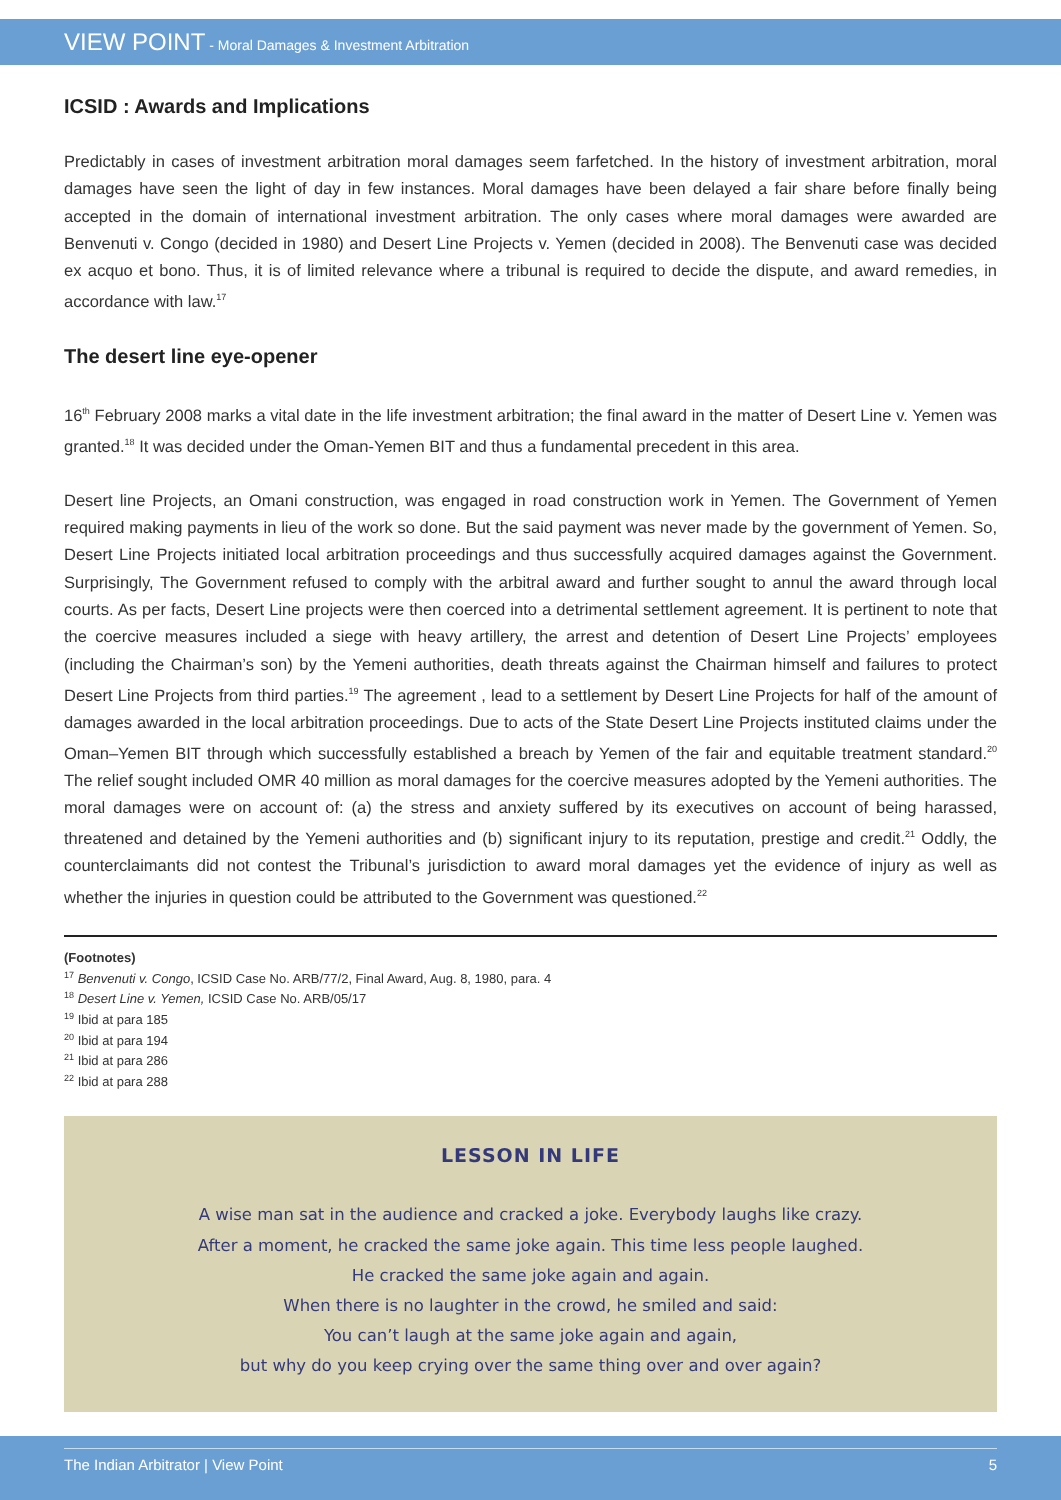VIEW POINT - Moral Damages & Investment Arbitration
ICSID : Awards and Implications
Predictably in cases of investment arbitration moral damages seem farfetched. In the history of investment arbitration, moral damages have seen the light of day in few instances. Moral damages have been delayed a fair share before finally being accepted in the domain of international investment arbitration. The only cases where moral damages were awarded are Benvenuti v. Congo (decided in 1980) and Desert Line Projects v. Yemen (decided in 2008). The Benvenuti case was decided ex acquo et bono. Thus, it is of limited relevance where a tribunal is required to decide the dispute, and award remedies, in accordance with law.<sup>17</sup>
The desert line eye-opener
16<sup>th</sup> February 2008 marks a vital date in the life investment arbitration; the final award in the matter of Desert Line v. Yemen was granted.<sup>18</sup> It was decided under the Oman-Yemen BIT and thus a fundamental precedent in this area.
Desert line Projects, an Omani construction, was engaged in road construction work in Yemen. The Government of Yemen required making payments in lieu of the work so done. But the said payment was never made by the government of Yemen. So, Desert Line Projects initiated local arbitration proceedings and thus successfully acquired damages against the Government. Surprisingly, The Government refused to comply with the arbitral award and further sought to annul the award through local courts. As per facts, Desert Line projects were then coerced into a detrimental settlement agreement. It is pertinent to note that the coercive measures included a siege with heavy artillery, the arrest and detention of Desert Line Projects’ employees (including the Chairman’s son) by the Yemeni authorities, death threats against the Chairman himself and failures to protect Desert Line Projects from third parties.<sup>19</sup> The agreement , lead to a settlement by Desert Line Projects for half of the amount of damages awarded in the local arbitration proceedings. Due to acts of the State Desert Line Projects instituted claims under the Oman–Yemen BIT through which successfully established a breach by Yemen of the fair and equitable treatment standard.<sup>20</sup> The relief sought included OMR 40 million as moral damages for the coercive measures adopted by the Yemeni authorities. The moral damages were on account of: (a) the stress and anxiety suffered by its executives on account of being harassed, threatened and detained by the Yemeni authorities and (b) significant injury to its reputation, prestige and credit.<sup>21</sup> Oddly, the counterclaimants did not contest the Tribunal’s jurisdiction to award moral damages yet the evidence of injury as well as whether the injuries in question could be attributed to the Government was questioned.<sup>22</sup>
(Footnotes)
<sup>17</sup> Benvenuti v. Congo, ICSID Case No. ARB/77/2, Final Award, Aug. 8, 1980, para. 4
<sup>18</sup> Desert Line v. Yemen, ICSID Case No. ARB/05/17
<sup>19</sup> Ibid at para 185
<sup>20</sup> Ibid at para 194
<sup>21</sup> Ibid at para 286
<sup>22</sup> Ibid at para 288
LESSON IN LIFE
A wise man sat in the audience and cracked a joke. Everybody laughs like crazy.
After a moment, he cracked the same joke again. This time less people laughed.
He cracked the same joke again and again.
When there is no laughter in the crowd, he smiled and said:
You can’t laugh at the same joke again and again,
but why do you keep crying over the same thing over and over again?
The Indian Arbitrator | View Point 5